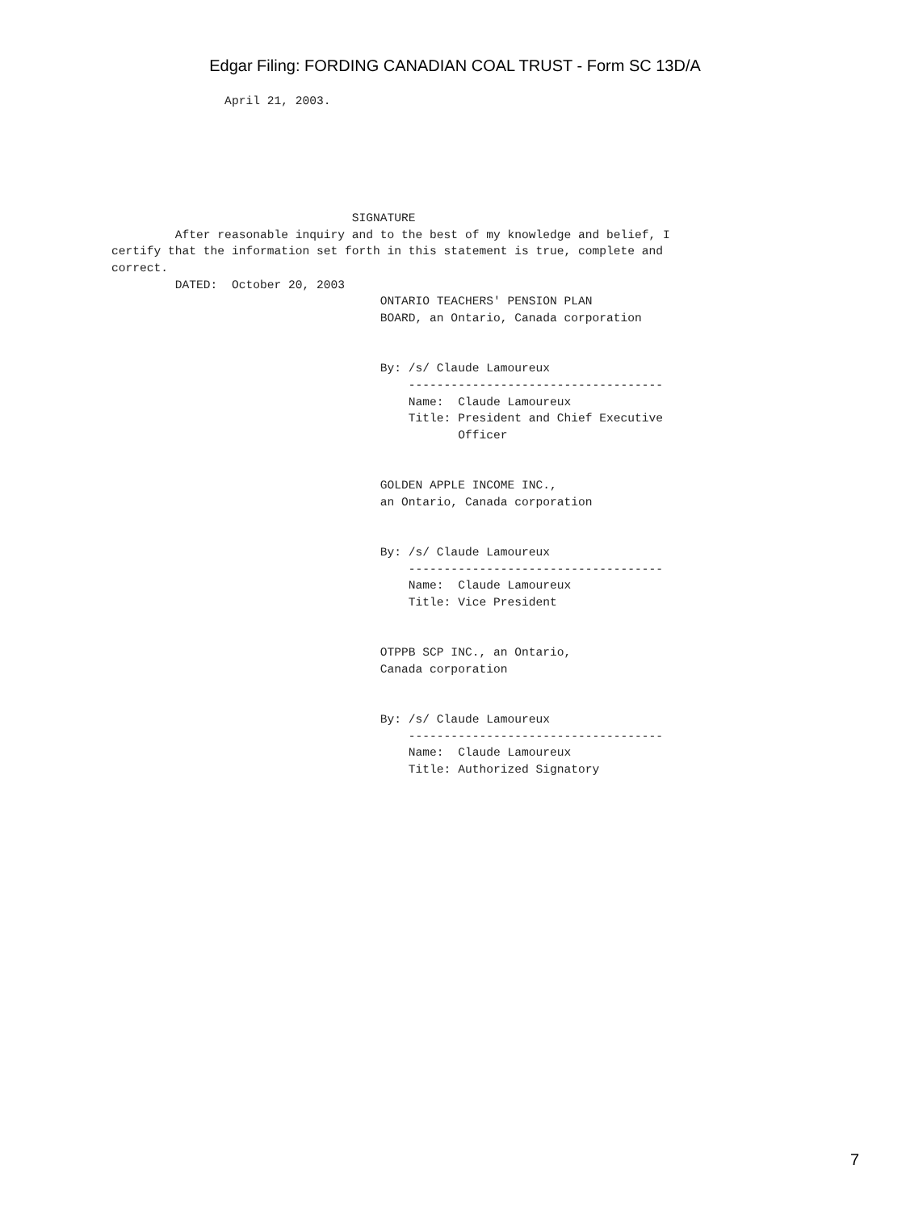Edgar Filing: FORDING CANADIAN COAL TRUST - Form SC 13D/A
                April 21, 2003.






                                  SIGNATURE
         After reasonable inquiry and to the best of my knowledge and belief, I
certify that the information set forth in this statement is true, complete and
correct.
         DATED:  October 20, 2003
                                      ONTARIO TEACHERS' PENSION PLAN
                                      BOARD, an Ontario, Canada corporation


                                      By: /s/ Claude Lamoureux
                                          ------------------------------------
                                          Name:  Claude Lamoureux
                                          Title: President and Chief Executive
                                                 Officer


                                      GOLDEN APPLE INCOME INC.,
                                      an Ontario, Canada corporation


                                      By: /s/ Claude Lamoureux
                                          ------------------------------------
                                          Name:  Claude Lamoureux
                                          Title: Vice President


                                      OTPPB SCP INC., an Ontario,
                                      Canada corporation


                                      By: /s/ Claude Lamoureux
                                          ------------------------------------
                                          Name:  Claude Lamoureux
                                          Title: Authorized Signatory
7